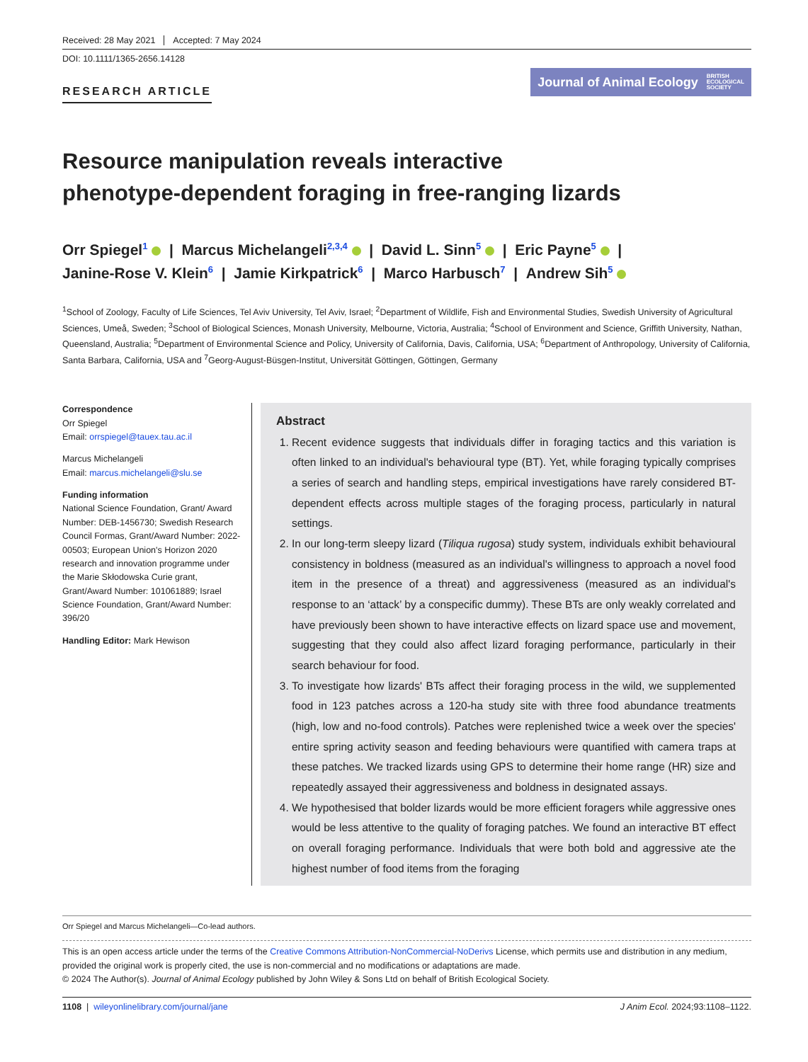Received: 28 May 2021 Accepted: 7 May 2024
DOI: 10.1111/1365-2656.14128
RESEARCH ARTICLE
Journal of Animal Ecology BRITISH
ECOLOGICAL
SOCIETY
Resource manipulation reveals interactive
phenotype-dependent foraging in free-ranging lizards
Orr Spiegel<sup>1</sup> | Marcus Michelangeli<sup>2,3,4</sup> | David L. Sinn<sup>5</sup> | Eric Payne<sup>5</sup> |
Janine-Rose V. Klein<sup>6</sup> | Jamie Kirkpatrick<sup>6</sup> | Marco Harbusch<sup>7</sup> | Andrew Sih<sup>5</sup>
<sup>1</sup> School of Zoology, Faculty of Life Sciences, Tel Aviv University, Tel Aviv, Israel; <sup>2</sup>Department of Wildlife, Fish and Environmental Studies, Swedish University of Agricultural Sciences, Umeå, Sweden; <sup>3</sup>School of Biological Sciences, Monash University, Melbourne, Victoria, Australia; <sup>4</sup>School of Environment and Science, Griffith University, Nathan, Queensland, Australia; <sup>5</sup>Department of Environmental Science and Policy, University of California, Davis, California, USA; <sup>6</sup>Department of Anthropology, University of California, Santa Barbara, California, USA and <sup>7</sup>Georg-August-Büsgen-Institut, Universität Göttingen, Göttingen, Germany
Correspondence
Orr Spiegel
Email: orrspiegel@tauex.tau.ac.il
Marcus Michelangeli
Email: marcus.michelangeli@slu.se
Funding information
National Science Foundation, Grant/ Award Number: DEB-1456730; Swedish Research Council Formas, Grant/Award Number: 2022-00503; European Union's Horizon 2020 research and innovation programme under the Marie Skłodowska Curie grant, Grant/Award Number: 101061889; Israel Science Foundation, Grant/Award Number: 396/20
Handling Editor: Mark Hewison
Abstract
1. Recent evidence suggests that individuals differ in foraging tactics and this variation is often linked to an individual's behavioural type (BT). Yet, while foraging typically comprises a series of search and handling steps, empirical investigations have rarely considered BT-dependent effects across multiple stages of the foraging process, particularly in natural settings.
2. In our long-term sleepy lizard (Tiliqua rugosa) study system, individuals exhibit behavioural consistency in boldness (measured as an individual's willingness to approach a novel food item in the presence of a threat) and aggressiveness (measured as an individual's response to an ‘attack’ by a conspecific dummy). These BTs are only weakly correlated and have previously been shown to have interactive effects on lizard space use and movement, suggesting that they could also affect lizard foraging performance, particularly in their search behaviour for food.
3. To investigate how lizards' BTs affect their foraging process in the wild, we supplemented food in 123 patches across a 120-ha study site with three food abundance treatments (high, low and no-food controls). Patches were replenished twice a week over the species' entire spring activity season and feeding behaviours were quantified with camera traps at these patches. We tracked lizards using GPS to determine their home range (HR) size and repeatedly assayed their aggressiveness and boldness in designated assays.
4. We hypothesised that bolder lizards would be more efficient foragers while aggressive ones would be less attentive to the quality of foraging patches. We found an interactive BT effect on overall foraging performance. Individuals that were both bold and aggressive ate the highest number of food items from the foraging
Orr Spiegel and Marcus Michelangeli—Co-lead authors.
This is an open access article under the terms of the Creative Commons Attribution-NonCommercial-NoDerivs License, which permits use and distribution in any medium, provided the original work is properly cited, the use is non-commercial and no modifications or adaptations are made.
© 2024 The Author(s). Journal of Animal Ecology published by John Wiley & Sons Ltd on behalf of British Ecological Society.
1108 | wileyonlinelibrary.com/journal/jane J Anim Ecol. 2024;93:1108–1122.